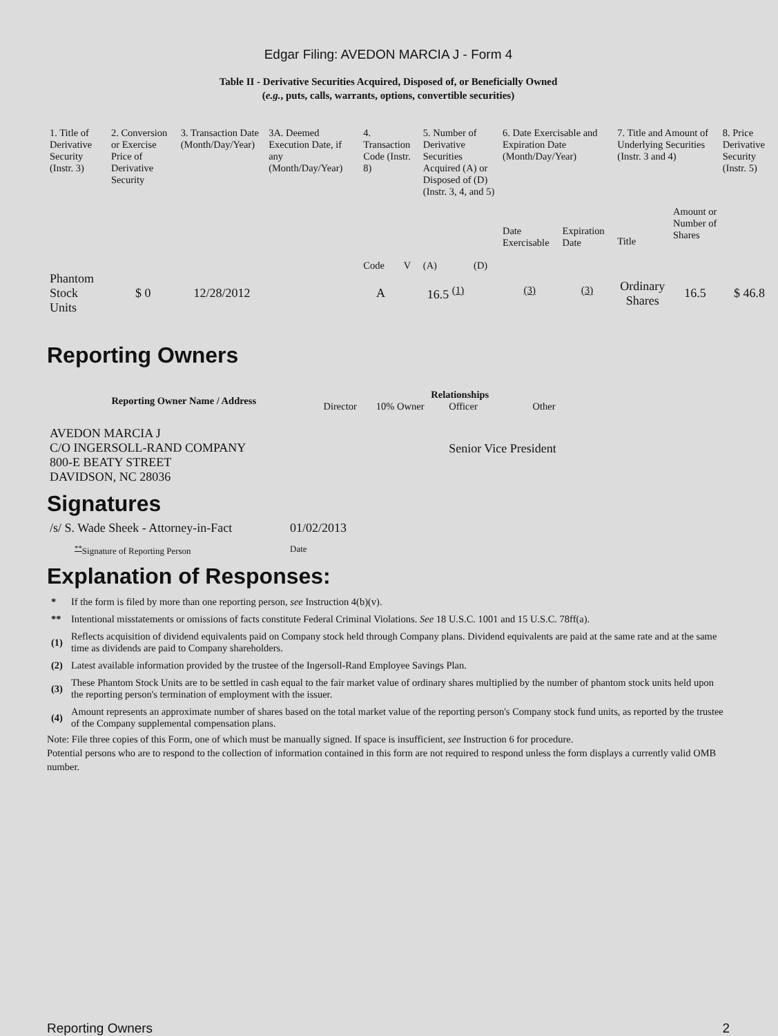Edgar Filing: AVEDON MARCIA J - Form 4
Table II - Derivative Securities Acquired, Disposed of, or Beneficially Owned
(e.g., puts, calls, warrants, options, convertible securities)
| 1. Title of Derivative Security (Instr. 3) | 2. Conversion or Exercise Price of Derivative Security | 3. Transaction Date (Month/Day/Year) | 3A. Deemed Execution Date, if any (Month/Day/Year) | 4. Transaction Code (Instr. 8) | | 5. Number of Derivative Securities Acquired (A) or Disposed of (D) (Instr. 3, 4, and 5) | | 6. Date Exercisable and Expiration Date (Month/Day/Year) | | 7. Title and Amount of Underlying Securities (Instr. 3 and 4) | | 8. Price Derivative Security (Instr. 5) |
| --- | --- | --- | --- | --- | --- | --- | --- | --- | --- | --- | --- | --- |
| | | | | Code | V | (A) | (D) | Date Exercisable | Expiration Date | Title | Amount or Number of Shares | |
| Phantom Stock Units | $ 0 | 12/28/2012 | | A | | 16.5 <sup>(1)</sup> | | <sup>(3)</sup> | <sup>(3)</sup> | Ordinary Shares | 16.5 | $ 46.8 |
Reporting Owners
| Reporting Owner Name / Address | Relationships | | | |
| --- | --- | --- | --- | --- |
| | Director | 10% Owner | Officer | Other |
| AVEDON MARCIA J C/O INGERSOLL-RAND COMPANY 800-E BEATY STREET DAVIDSON, NC 28036 | | | Senior Vice President | |
Signatures
| /s/ S. Wade Sheek - Attorney-in-Fact | 01/02/2013 |
| <sup>**</sup> Signature of Reporting Person | Date |
Explanation of Responses:
| * | If the form is filed by more than one reporting person, see Instruction 4(b)(v). |
| ** | Intentional misstatements or omissions of facts constitute Federal Criminal Violations. See 18 U.S.C. 1001 and 15 U.S.C. 78ff(a). |
| (1) | Reflects acquisition of dividend equivalents paid on Company stock held through Company plans. Dividend equivalents are paid at the same rate and at the same time as dividends are paid to Company shareholders. |
| (2) | Latest available information provided by the trustee of the Ingersoll-Rand Employee Savings Plan. |
| (3) | These Phantom Stock Units are to be settled in cash equal to the fair market value of ordinary shares multiplied by the number of phantom stock units held upon the reporting person's termination of employment with the issuer. |
| (4) | Amount represents an approximate number of shares based on the total market value of the reporting person's Company stock fund units, as reported by the trustee of the Company supplemental compensation plans. |
Note: File three copies of this Form, one of which must be manually signed. If space is insufficient, see Instruction 6 for procedure.
Potential persons who are to respond to the collection of information contained in this form are not required to respond unless the form displays a currently valid OMB number.
Reporting Owners 2